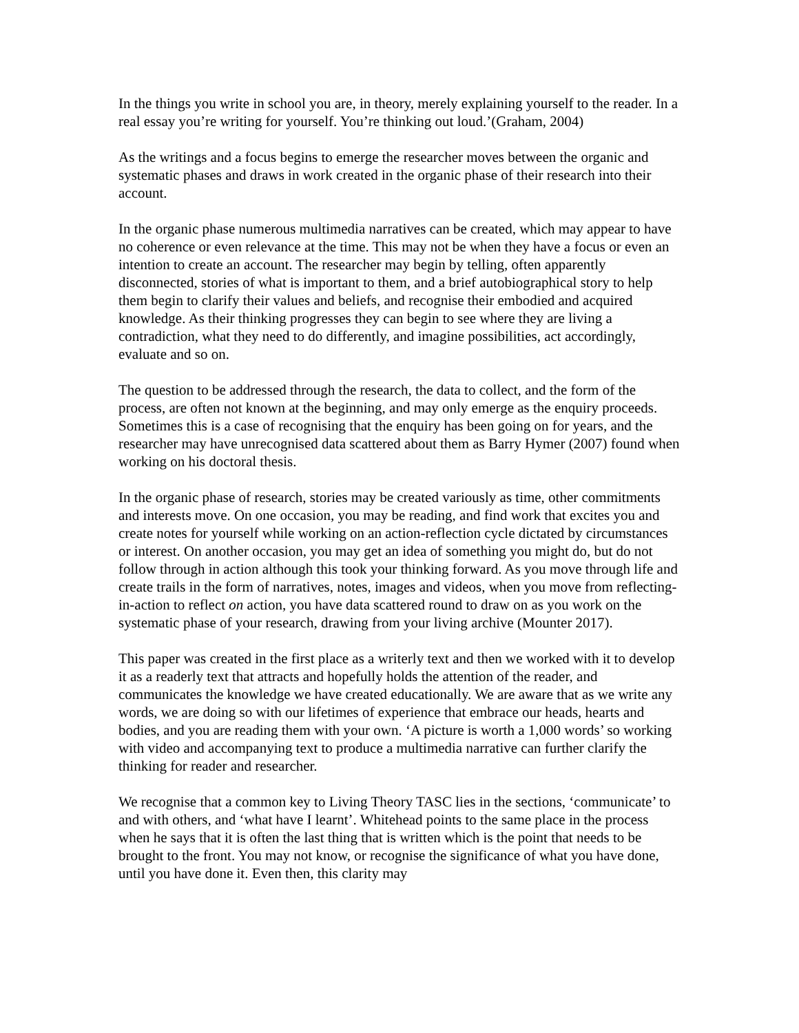In the things you write in school you are, in theory, merely explaining yourself to the reader. In a real essay you’re writing for yourself. You’re thinking out loud.’(Graham, 2004)
As the writings and a focus begins to emerge the researcher moves between the organic and systematic phases and draws in work created in the organic phase of their research into their account.
In the organic phase numerous multimedia narratives can be created, which may appear to have no coherence or even relevance at the time. This may not be when they have a focus or even an intention to create an account. The researcher may begin by telling, often apparently disconnected, stories of what is important to them, and a brief autobiographical story to help them begin to clarify their values and beliefs, and recognise their embodied and acquired knowledge. As their thinking progresses they can begin to see where they are living a contradiction, what they need to do differently, and imagine possibilities, act accordingly, evaluate and so on.
The question to be addressed through the research, the data to collect, and the form of the process, are often not known at the beginning, and may only emerge as the enquiry proceeds. Sometimes this is a case of recognising that the enquiry has been going on for years, and the researcher may have unrecognised data scattered about them as Barry Hymer (2007) found when working on his doctoral thesis.
In the organic phase of research, stories may be created variously as time, other commitments and interests move. On one occasion, you may be reading, and find work that excites you and create notes for yourself while working on an action-reflection cycle dictated by circumstances or interest. On another occasion, you may get an idea of something you might do, but do not follow through in action although this took your thinking forward. As you move through life and create trails in the form of narratives, notes, images and videos, when you move from reflecting-in-action to reflect on action, you have data scattered round to draw on as you work on the systematic phase of your research, drawing from your living archive (Mounter 2017).
This paper was created in the first place as a writerly text and then we worked with it to develop it as a readerly text that attracts and hopefully holds the attention of the reader, and communicates the knowledge we have created educationally. We are aware that as we write any words, we are doing so with our lifetimes of experience that embrace our heads, hearts and bodies, and you are reading them with your own. ‘A picture is worth a 1,000 words’ so working with video and accompanying text to produce a multimedia narrative can further clarify the thinking for reader and researcher.
We recognise that a common key to Living Theory TASC lies in the sections, ‘communicate’ to and with others, and ‘what have I learnt’. Whitehead points to the same place in the process when he says that it is often the last thing that is written which is the point that needs to be brought to the front. You may not know, or recognise the significance of what you have done, until you have done it. Even then, this clarity may